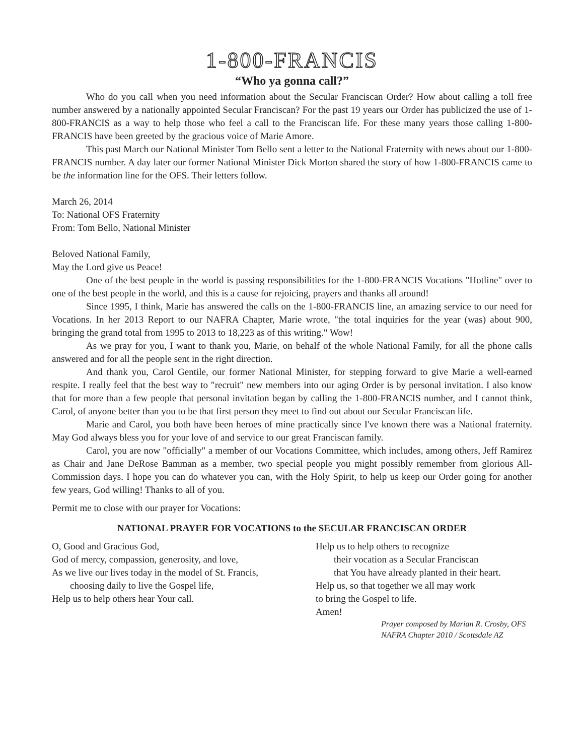1-800-FRANCIS
“Who ya gonna call?”
Who do you call when you need information about the Secular Franciscan Order? How about calling a toll free number answered by a nationally appointed Secular Franciscan? For the past 19 years our Order has publicized the use of 1-800-FRANCIS as a way to help those who feel a call to the Franciscan life. For these many years those calling 1-800-FRANCIS have been greeted by the gracious voice of Marie Amore.
This past March our National Minister Tom Bello sent a letter to the National Fraternity with news about our 1-800-FRANCIS number. A day later our former National Minister Dick Morton shared the story of how 1-800-FRANCIS came to be the information line for the OFS. Their letters follow.
March 26, 2014
To: National OFS Fraternity
From: Tom Bello, National Minister
Beloved National Family,
May the Lord give us Peace!
One of the best people in the world is passing responsibilities for the 1-800-FRANCIS Vocations "Hotline" over to one of the best people in the world, and this is a cause for rejoicing, prayers and thanks all around!
Since 1995, I think, Marie has answered the calls on the 1-800-FRANCIS line, an amazing service to our need for Vocations. In her 2013 Report to our NAFRA Chapter, Marie wrote, "the total inquiries for the year (was) about 900, bringing the grand total from 1995 to 2013 to 18,223 as of this writing." Wow!
As we pray for you, I want to thank you, Marie, on behalf of the whole National Family, for all the phone calls answered and for all the people sent in the right direction.
And thank you, Carol Gentile, our former National Minister, for stepping forward to give Marie a well-earned respite. I really feel that the best way to "recruit" new members into our aging Order is by personal invitation. I also know that for more than a few people that personal invitation began by calling the 1-800-FRANCIS number, and I cannot think, Carol, of anyone better than you to be that first person they meet to find out about our Secular Franciscan life.
Marie and Carol, you both have been heroes of mine practically since I've known there was a National fraternity. May God always bless you for your love of and service to our great Franciscan family.
Carol, you are now "officially" a member of our Vocations Committee, which includes, among others, Jeff Ramirez as Chair and Jane DeRose Bamman as a member, two special people you might possibly remember from glorious All-Commission days. I hope you can do whatever you can, with the Holy Spirit, to help us keep our Order going for another few years, God willing! Thanks to all of you.
Permit me to close with our prayer for Vocations:
NATIONAL PRAYER FOR VOCATIONS to the SECULAR FRANCISCAN ORDER
O, Good and Gracious God,
God of mercy, compassion, generosity, and love,
As we live our lives today in the model of St. Francis,
choosing daily to live the Gospel life,
Help us to help others hear Your call.
Help us to help others to recognize
their vocation as a Secular Franciscan
that You have already planted in their heart.
Help us, so that together we all may work
to bring the Gospel to life.
Amen!
Prayer composed by Marian R. Crosby, OFS
NAFRA Chapter 2010 / Scottsdale AZ